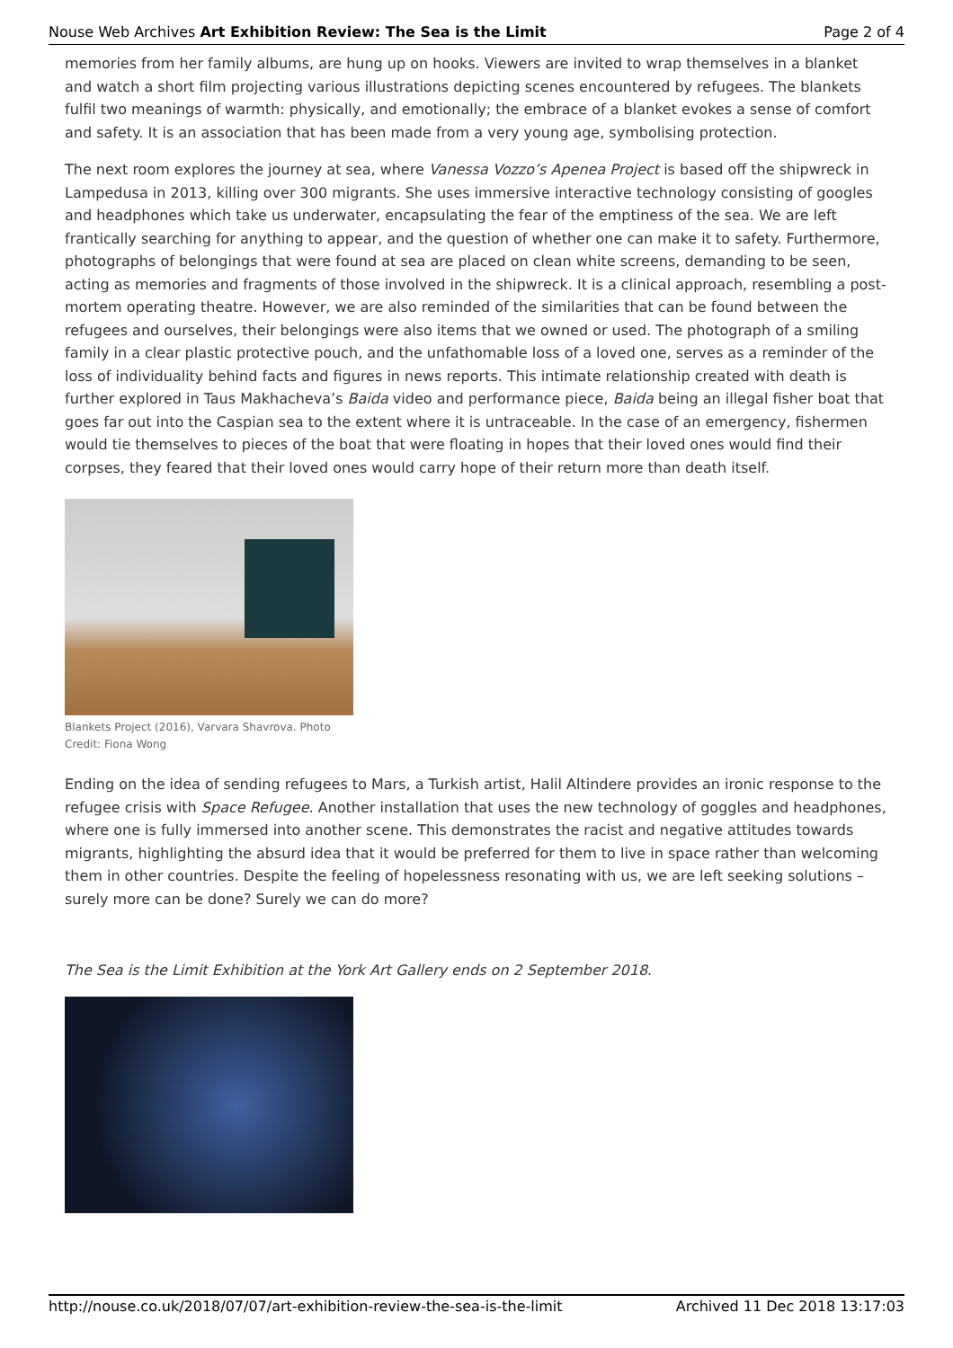Nouse Web Archives Art Exhibition Review: The Sea is the Limit Page 2 of 4
memories from her family albums, are hung up on hooks. Viewers are invited to wrap themselves in a blanket and watch a short film projecting various illustrations depicting scenes encountered by refugees. The blankets fulfil two meanings of warmth: physically, and emotionally; the embrace of a blanket evokes a sense of comfort and safety. It is an association that has been made from a very young age, symbolising protection.
The next room explores the journey at sea, where Vanessa Vozzo’s Apenea Project is based off the shipwreck in Lampedusa in 2013, killing over 300 migrants. She uses immersive interactive technology consisting of googles and headphones which take us underwater, encapsulating the fear of the emptiness of the sea. We are left frantically searching for anything to appear, and the question of whether one can make it to safety. Furthermore, photographs of belongings that were found at sea are placed on clean white screens, demanding to be seen, acting as memories and fragments of those involved in the shipwreck. It is a clinical approach, resembling a post-mortem operating theatre. However, we are also reminded of the similarities that can be found between the refugees and ourselves, their belongings were also items that we owned or used. The photograph of a smiling family in a clear plastic protective pouch, and the unfathomable loss of a loved one, serves as a reminder of the loss of individuality behind facts and figures in news reports. This intimate relationship created with death is further explored in Taus Makhacheva’s Baida video and performance piece, Baida being an illegal fisher boat that goes far out into the Caspian sea to the extent where it is untraceable. In the case of an emergency, fishermen would tie themselves to pieces of the boat that were floating in hopes that their loved ones would find their corpses, they feared that their loved ones would carry hope of their return more than death itself.
Blankets Project (2016), Varvara Shavrova. Photo Credit: Fiona Wong
Ending on the idea of sending refugees to Mars, a Turkish artist, Halil Altindere provides an ironic response to the refugee crisis with Space Refugee. Another installation that uses the new technology of goggles and headphones, where one is fully immersed into another scene. This demonstrates the racist and negative attitudes towards migrants, highlighting the absurd idea that it would be preferred for them to live in space rather than welcoming them in other countries. Despite the feeling of hopelessness resonating with us, we are left seeking solutions – surely more can be done? Surely we can do more?
The Sea is the Limit Exhibition at the York Art Gallery ends on 2 September 2018.
http://nouse.co.uk/2018/07/07/art-exhibition-review-the-sea-is-the-limit Archived 11 Dec 2018 13:17:03